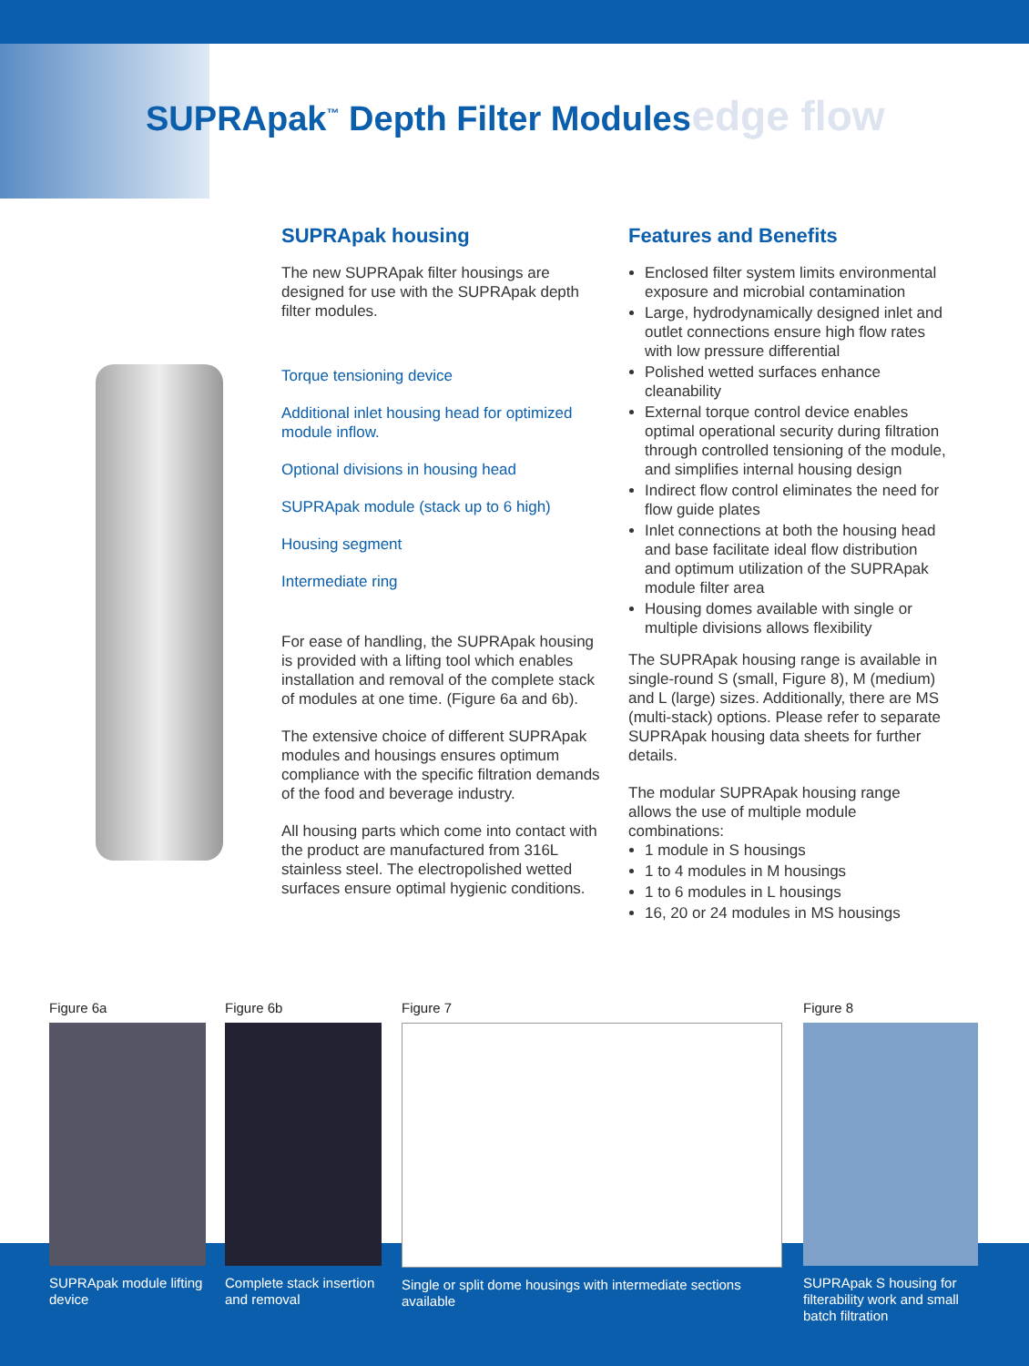SUPRApak<sup>™</sup> Depth Filter Modules edge flow
SUPRApak housing
The new SUPRApak filter housings are designed for use with the SUPRApak depth filter modules.
Torque tensioning device
Additional inlet housing head for optimized module inflow.
Optional divisions in housing head
SUPRApak module (stack up to 6 high)
Housing segment
Intermediate ring
For ease of handling, the SUPRApak housing is provided with a lifting tool which enables installation and removal of the complete stack of modules at one time. (Figure 6a and 6b).
The extensive choice of different SUPRApak modules and housings ensures optimum compliance with the specific filtration demands of the food and beverage industry.
All housing parts which come into contact with the product are manufactured from 316L stainless steel. The electropolished wetted surfaces ensure optimal hygienic conditions.
Features and Benefits
Enclosed filter system limits environmental exposure and microbial contamination
Large, hydrodynamically designed inlet and outlet connections ensure high flow rates with low pressure differential
Polished wetted surfaces enhance cleanability
External torque control device enables optimal operational security during filtration through controlled tensioning of the module, and simplifies internal housing design
Indirect flow control eliminates the need for flow guide plates
Inlet connections at both the housing head and base facilitate ideal flow distribution and optimum utilization of the SUPRApak module filter area
Housing domes available with single or multiple divisions allows flexibility
The SUPRApak housing range is available in single-round S (small, Figure 8), M (medium) and L (large) sizes. Additionally, there are MS (multi-stack) options. Please refer to separate SUPRApak housing data sheets for further details.
The modular SUPRApak housing range allows the use of multiple module combinations:
1 module in S housings
1 to 4 modules in M housings
1 to 6 modules in L housings
16, 20 or 24 modules in MS housings
Figure 6a
SUPRApak module lifting device
Figure 6b
Complete stack insertion and removal
Figure 7
Single or split dome housings with intermediate sections available
Figure 8
SUPRApak S housing for filterability work and small batch filtration